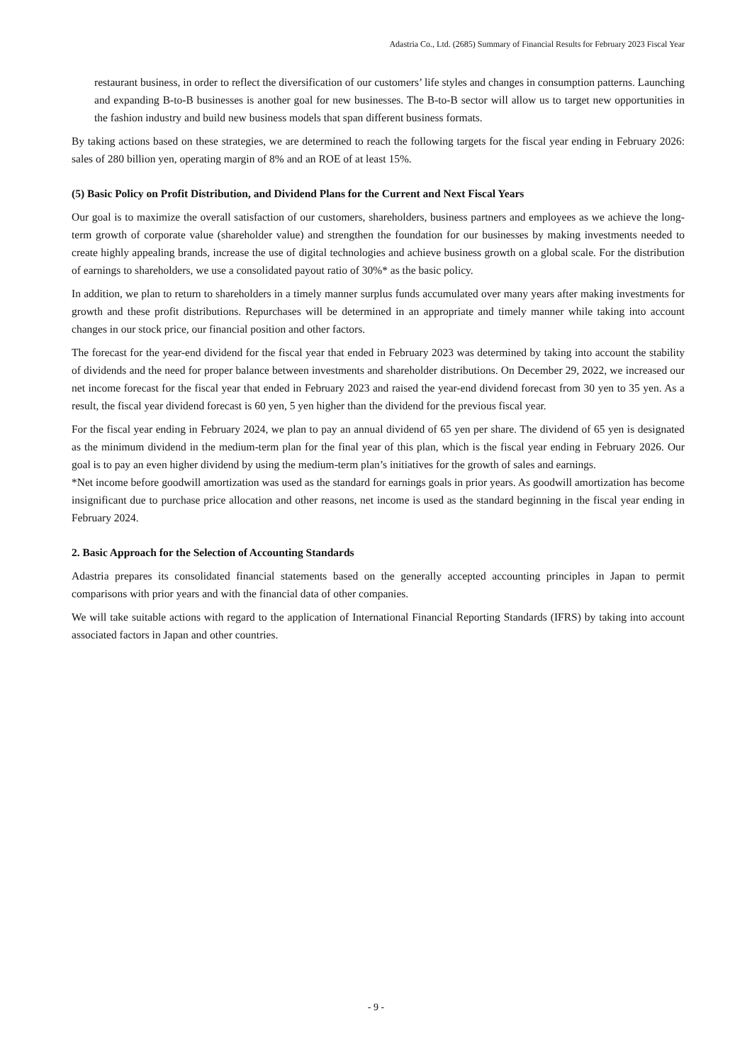Adastria Co., Ltd. (2685) Summary of Financial Results for February 2023 Fiscal Year
restaurant business, in order to reflect the diversification of our customers’ life styles and changes in consumption patterns. Launching and expanding B-to-B businesses is another goal for new businesses. The B-to-B sector will allow us to target new opportunities in the fashion industry and build new business models that span different business formats.
By taking actions based on these strategies, we are determined to reach the following targets for the fiscal year ending in February 2026: sales of 280 billion yen, operating margin of 8% and an ROE of at least 15%.
(5) Basic Policy on Profit Distribution, and Dividend Plans for the Current and Next Fiscal Years
Our goal is to maximize the overall satisfaction of our customers, shareholders, business partners and employees as we achieve the long-term growth of corporate value (shareholder value) and strengthen the foundation for our businesses by making investments needed to create highly appealing brands, increase the use of digital technologies and achieve business growth on a global scale. For the distribution of earnings to shareholders, we use a consolidated payout ratio of 30%* as the basic policy.
In addition, we plan to return to shareholders in a timely manner surplus funds accumulated over many years after making investments for growth and these profit distributions. Repurchases will be determined in an appropriate and timely manner while taking into account changes in our stock price, our financial position and other factors.
The forecast for the year-end dividend for the fiscal year that ended in February 2023 was determined by taking into account the stability of dividends and the need for proper balance between investments and shareholder distributions. On December 29, 2022, we increased our net income forecast for the fiscal year that ended in February 2023 and raised the year-end dividend forecast from 30 yen to 35 yen. As a result, the fiscal year dividend forecast is 60 yen, 5 yen higher than the dividend for the previous fiscal year.
For the fiscal year ending in February 2024, we plan to pay an annual dividend of 65 yen per share. The dividend of 65 yen is designated as the minimum dividend in the medium-term plan for the final year of this plan, which is the fiscal year ending in February 2026. Our goal is to pay an even higher dividend by using the medium-term plan’s initiatives for the growth of sales and earnings.
*Net income before goodwill amortization was used as the standard for earnings goals in prior years. As goodwill amortization has become insignificant due to purchase price allocation and other reasons, net income is used as the standard beginning in the fiscal year ending in February 2024.
2. Basic Approach for the Selection of Accounting Standards
Adastria prepares its consolidated financial statements based on the generally accepted accounting principles in Japan to permit comparisons with prior years and with the financial data of other companies.
We will take suitable actions with regard to the application of International Financial Reporting Standards (IFRS) by taking into account associated factors in Japan and other countries.
- 9 -